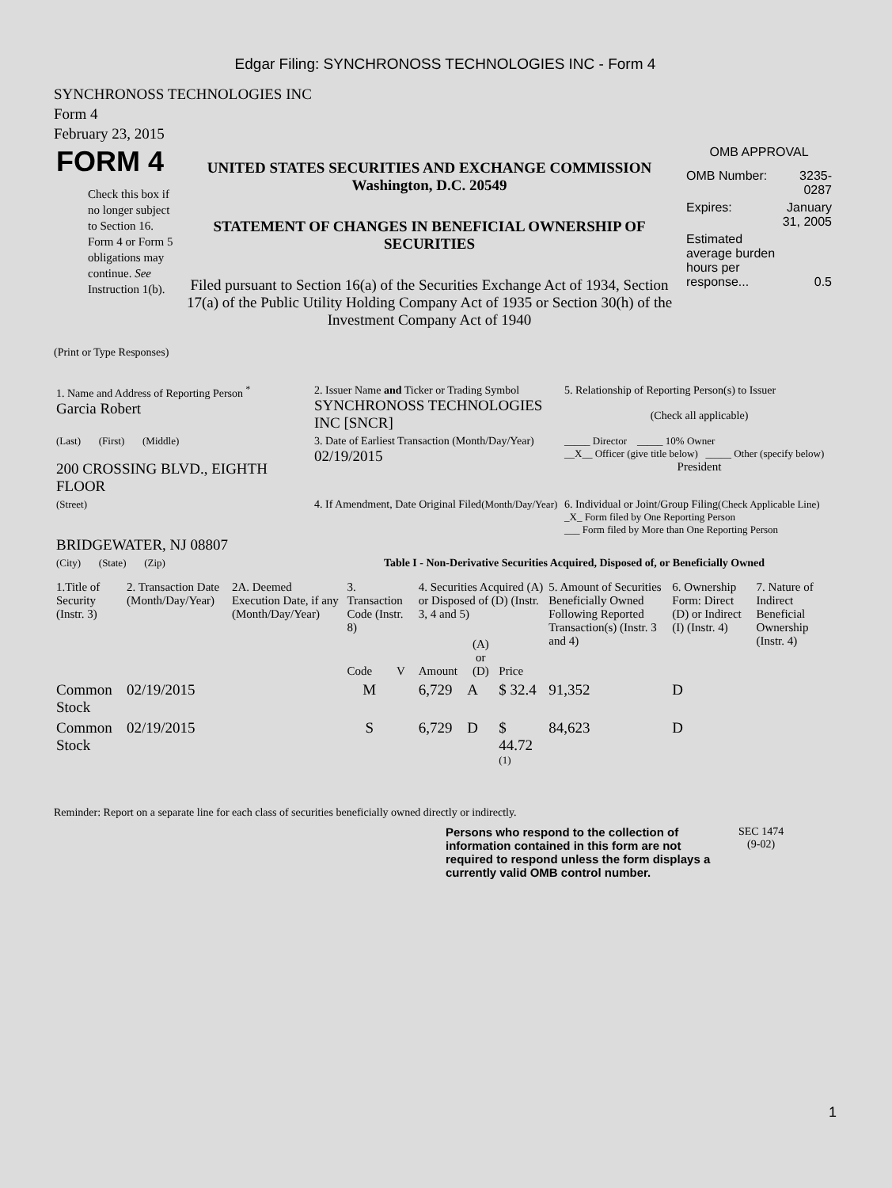Edgar Filing: SYNCHRONOSS TECHNOLOGIES INC - Form 4
SYNCHRONOSS TECHNOLOGIES INC
Form 4
February 23, 2015
| FORM 4 Check this box if no longer subject to Section 16. Form 4 or Form 5 obligations may continue. See Instruction 1(b). | UNITED STATES SECURITIES AND EXCHANGE COMMISSION Washington, D.C. 20549 STATEMENT OF CHANGES IN BENEFICIAL OWNERSHIP OF SECURITIES Filed pursuant to Section 16(a) of the Securities Exchange Act of 1934, Section 17(a) of the Public Utility Holding Company Act of 1935 or Section 30(h) of the Investment Company Act of 1940 | OMB APPROVAL / OMB Number: / 3235-0287 / / Expires: / January 31, 2005 / / Estimated average burden hours per response... / 0.5 / |
(Print or Type Responses)
| 1. Name and Address of Reporting Person <sup>*</sup> Garcia Robert | 2. Issuer Name and Ticker or Trading Symbol SYNCHRONOSS TECHNOLOGIES INC [SNCR] | 5. Relationship of Reporting Person(s) to Issuer (Check all applicable) |
| (Last) (First) (Middle) 200 CROSSING BLVD., EIGHTH FLOOR | 3. Date of Earliest Transaction (Month/Day/Year) 02/19/2015 | _____ Director _____ 10% Owner __X__ Officer (give title below) _____ Other (specify below) President |
| (Street) BRIDGEWATER, NJ 08807 | 4. If Amendment, Date Original Filed (Month/Day/Year) | 6. Individual or Joint/Group Filing (Check Applicable Line) _X_ Form filed by One Reporting Person ___ Form filed by More than One Reporting Person |
| (City) (State) (Zip) | Table I - Non-Derivative Securities Acquired, Disposed of, or Beneficially Owned | |
| 1.Title of Security (Instr. 3) | 2. Transaction Date (Month/Day/Year) | 2A. Deemed Execution Date, if any (Month/Day/Year) | 3. Transaction Code (Instr. 8) | | 4. Securities Acquired (A) or Disposed of (D) (Instr. 3, 4 and 5) | | | 5. Amount of Securities Beneficially Owned Following Reported Transaction(s) (Instr. 3 and 4) | 6. Ownership Form: Direct (D) or Indirect (I) (Instr. 4) | 7. Nature of Indirect Beneficial Ownership (Instr. 4) |
| --- | --- | --- | --- | --- | --- | --- | --- | --- | --- | --- |
| | | | Code | V | Amount | (A) or (D) | Price | | | |
| Common Stock | 02/19/2015 | | M | | 6,729 | A | $ 32.4 | 91,352 | D | |
| Common Stock | 02/19/2015 | | S | | 6,729 | D | $ 44.72 <sup>(1)</sup> | 84,623 | D | |
Reminder: Report on a separate line for each class of securities beneficially owned directly or indirectly.
Persons who respond to the collection of information contained in this form are not required to respond unless the form displays a currently valid OMB control number.
SEC 1474
(9-02)
1